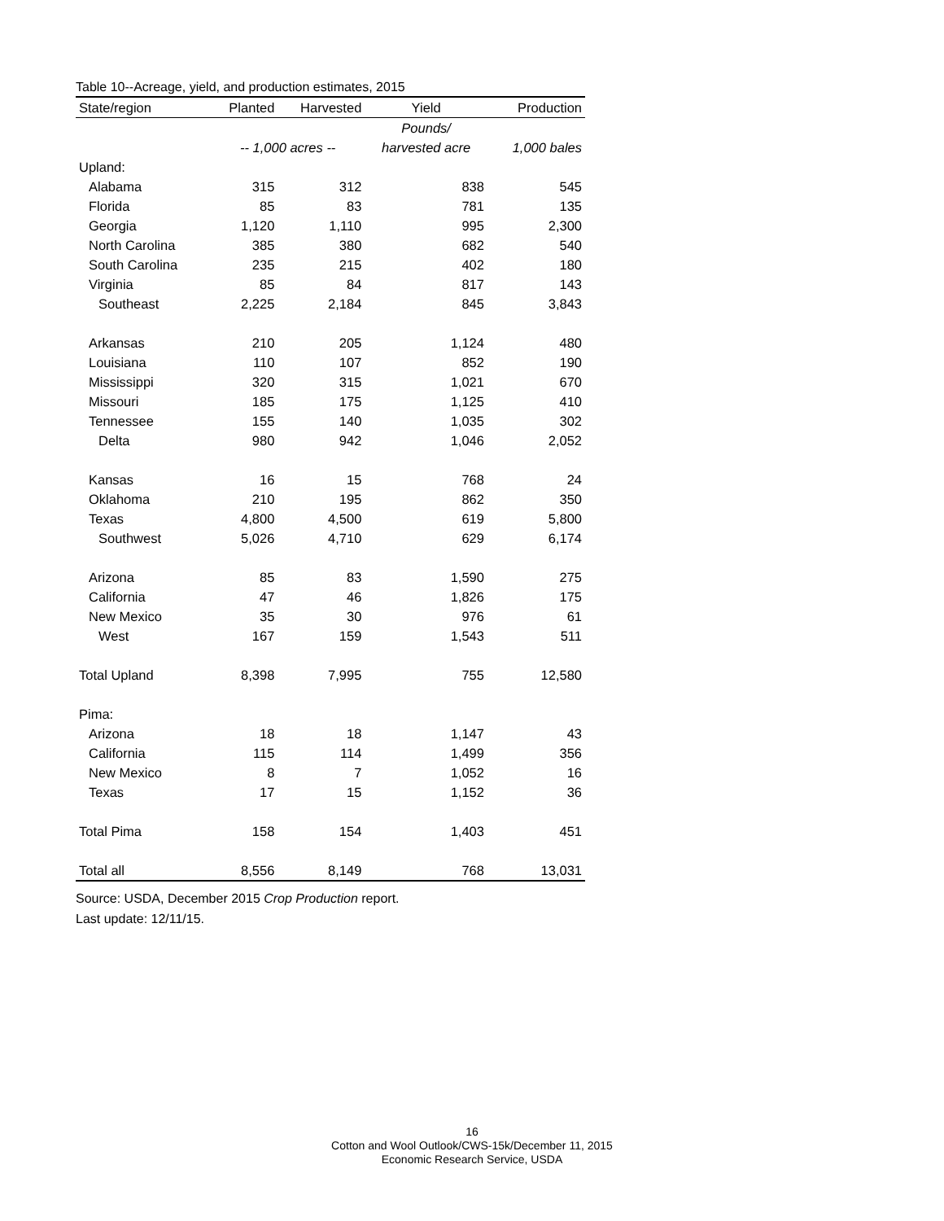Table 10--Acreage, yield, and production estimates, 2015
| State/region | Planted | Harvested | Yield | Production |
| --- | --- | --- | --- | --- |
| | | | Pounds/ | |
| | -- 1,000 acres -- | | harvested acre | 1,000 bales |
| Upland: | | | | |
| Alabama | 315 | 312 | 838 | 545 |
| Florida | 85 | 83 | 781 | 135 |
| Georgia | 1,120 | 1,110 | 995 | 2,300 |
| North Carolina | 385 | 380 | 682 | 540 |
| South Carolina | 235 | 215 | 402 | 180 |
| Virginia | 85 | 84 | 817 | 143 |
| Southeast | 2,225 | 2,184 | 845 | 3,843 |
| Arkansas | 210 | 205 | 1,124 | 480 |
| Louisiana | 110 | 107 | 852 | 190 |
| Mississippi | 320 | 315 | 1,021 | 670 |
| Missouri | 185 | 175 | 1,125 | 410 |
| Tennessee | 155 | 140 | 1,035 | 302 |
| Delta | 980 | 942 | 1,046 | 2,052 |
| Kansas | 16 | 15 | 768 | 24 |
| Oklahoma | 210 | 195 | 862 | 350 |
| Texas | 4,800 | 4,500 | 619 | 5,800 |
| Southwest | 5,026 | 4,710 | 629 | 6,174 |
| Arizona | 85 | 83 | 1,590 | 275 |
| California | 47 | 46 | 1,826 | 175 |
| New Mexico | 35 | 30 | 976 | 61 |
| West | 167 | 159 | 1,543 | 511 |
| Total Upland | 8,398 | 7,995 | 755 | 12,580 |
| Pima: | | | | |
| Arizona | 18 | 18 | 1,147 | 43 |
| California | 115 | 114 | 1,499 | 356 |
| New Mexico | 8 | 7 | 1,052 | 16 |
| Texas | 17 | 15 | 1,152 | 36 |
| Total Pima | 158 | 154 | 1,403 | 451 |
| Total all | 8,556 | 8,149 | 768 | 13,031 |
Source: USDA, December 2015 Crop Production report.
Last update: 12/11/15.
16
Cotton and Wool Outlook/CWS-15k/December 11, 2015
Economic Research Service, USDA